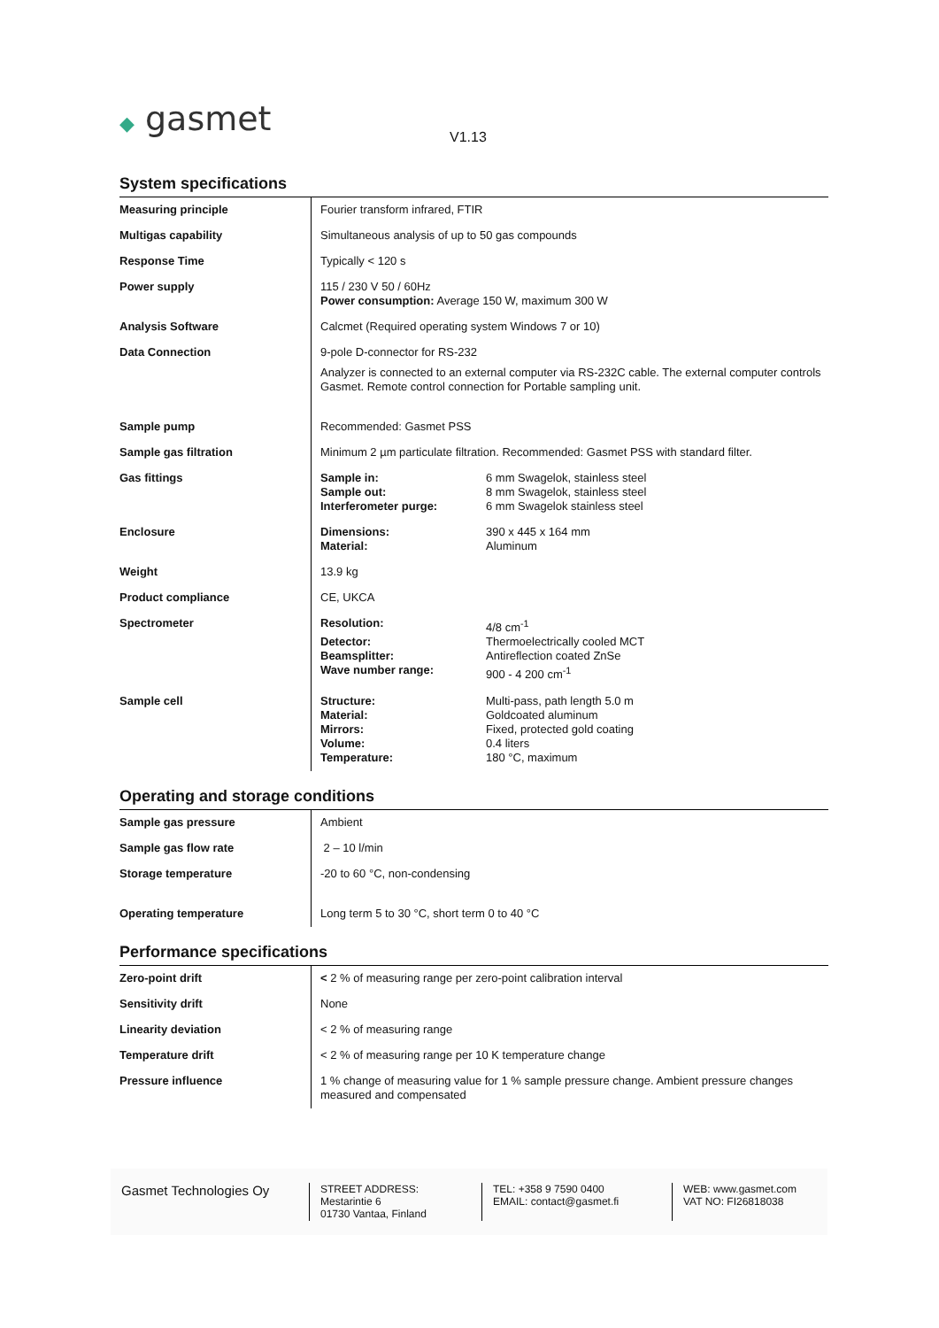◆ gasmet
V1.13
System specifications
| Measuring principle | Fourier transform infrared, FTIR |
| Multigas capability | Simultaneous analysis of up to 50 gas compounds |
| Response Time | Typically < 120 s |
| Power supply | 115 / 230 V 50 / 60Hz Power consumption: Average 150 W, maximum 300 W |
| Analysis Software | Calcmet (Required operating system Windows 7 or 10) |
| Data Connection | 9-pole D-connector for RS-232 Analyzer is connected to an external computer via RS-232C cable. The external computer controls Gasmet. Remote control connection for Portable sampling unit. |
| Sample pump | Recommended: Gasmet PSS |
| Sample gas filtration | Minimum 2 µm particulate filtration. Recommended: Gasmet PSS with standard filter. |
| Gas fittings | / Sample in: / 6 mm Swagelok, stainless steel / / Sample out: / 8 mm Swagelok, stainless steel / / Interferometer purge: / 6 mm Swagelok stainless steel / |
| Enclosure | / Dimensions: / 390 x 445 x 164 mm / / Material: / Aluminum / |
| Weight | 13.9 kg |
| Product compliance | CE, UKCA |
| Spectrometer | / Resolution: / 4/8 cm<sup>-1</sup> / / Detector: / Thermoelectrically cooled MCT / / Beamsplitter: / Antireflection coated ZnSe / / Wave number range: / 900 - 4 200 cm<sup>-1</sup> / |
| Sample cell | / Structure: / Multi-pass, path length 5.0 m / / Material: / Goldcoated aluminum / / Mirrors: / Fixed, protected gold coating / / Volume: / 0.4 liters / / Temperature: / 180 °C, maximum / |
Operating and storage conditions
| Sample gas pressure | Ambient |
| Sample gas flow rate | 2 – 10 l/min |
| Storage temperature | -20 to 60 °C, non-condensing |
| Operating temperature | Long term 5 to 30 °C, short term 0 to 40 °C |
Performance specifications
| Zero-point drift | < 2 % of measuring range per zero-point calibration interval |
| Sensitivity drift | None |
| Linearity deviation | < 2 % of measuring range |
| Temperature drift | < 2 % of measuring range per 10 K temperature change |
| Pressure influence | 1 % change of measuring value for 1 % sample pressure change. Ambient pressure changes measured and compensated |
Gasmet Technologies Oy
STREET ADDRESS:
Mestarintie 6
01730 Vantaa, Finland
TEL: +358 9 7590 0400
EMAIL: contact@gasmet.fi
WEB: www.gasmet.com
VAT NO: FI26818038